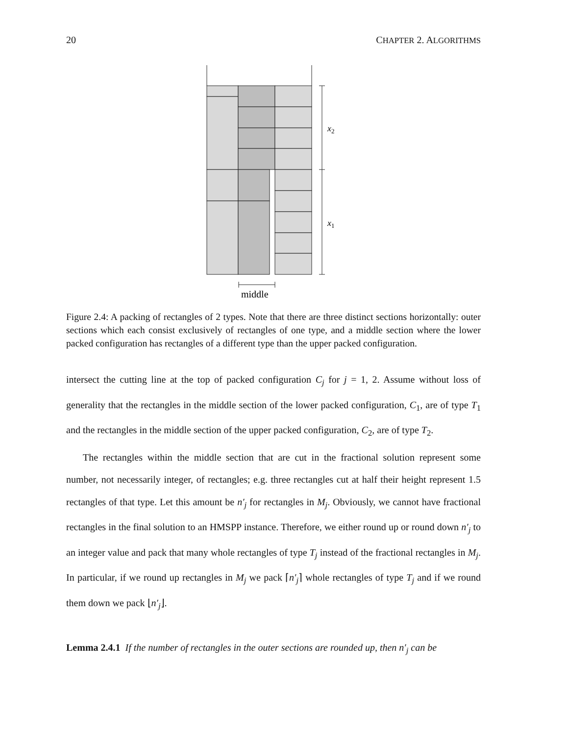20 CHAPTER 2. ALGORITHMS
x2
x1
middle
Figure 2.4: A packing of rectangles of 2 types. Note that there are three distinct sections horizontally: outer sections which each consist exclusively of rectangles of one type, and a middle section where the lower packed configuration has rectangles of a different type than the upper packed configuration.
intersect the cutting line at the top of packed configuration C<sub>j</sub> for j = 1, 2. Assume without loss of generality that the rectangles in the middle section of the lower packed configuration, C<sub>1</sub>, are of type T<sub>1</sub> and the rectangles in the middle section of the upper packed configuration, C<sub>2</sub>, are of type T<sub>2</sub>.
The rectangles within the middle section that are cut in the fractional solution represent some number, not necessarily integer, of rectangles; e.g. three rectangles cut at half their height represent 1.5 rectangles of that type. Let this amount be n′<sub>j</sub> for rectangles in M<sub>j</sub>. Obviously, we cannot have fractional rectangles in the final solution to an HMSPP instance. Therefore, we either round up or round down n′<sub>j</sub> to an integer value and pack that many whole rectangles of type T<sub>j</sub> instead of the fractional rectangles in M<sub>j</sub>. In particular, if we round up rectangles in M<sub>j</sub> we pack ⌈n′<sub>j</sub>⌉ whole rectangles of type T<sub>j</sub> and if we round them down we pack ⌊n′<sub>j</sub>⌋.
Lemma 2.4.1 If the number of rectangles in the outer sections are rounded up, then n′<sub>j</sub> can be